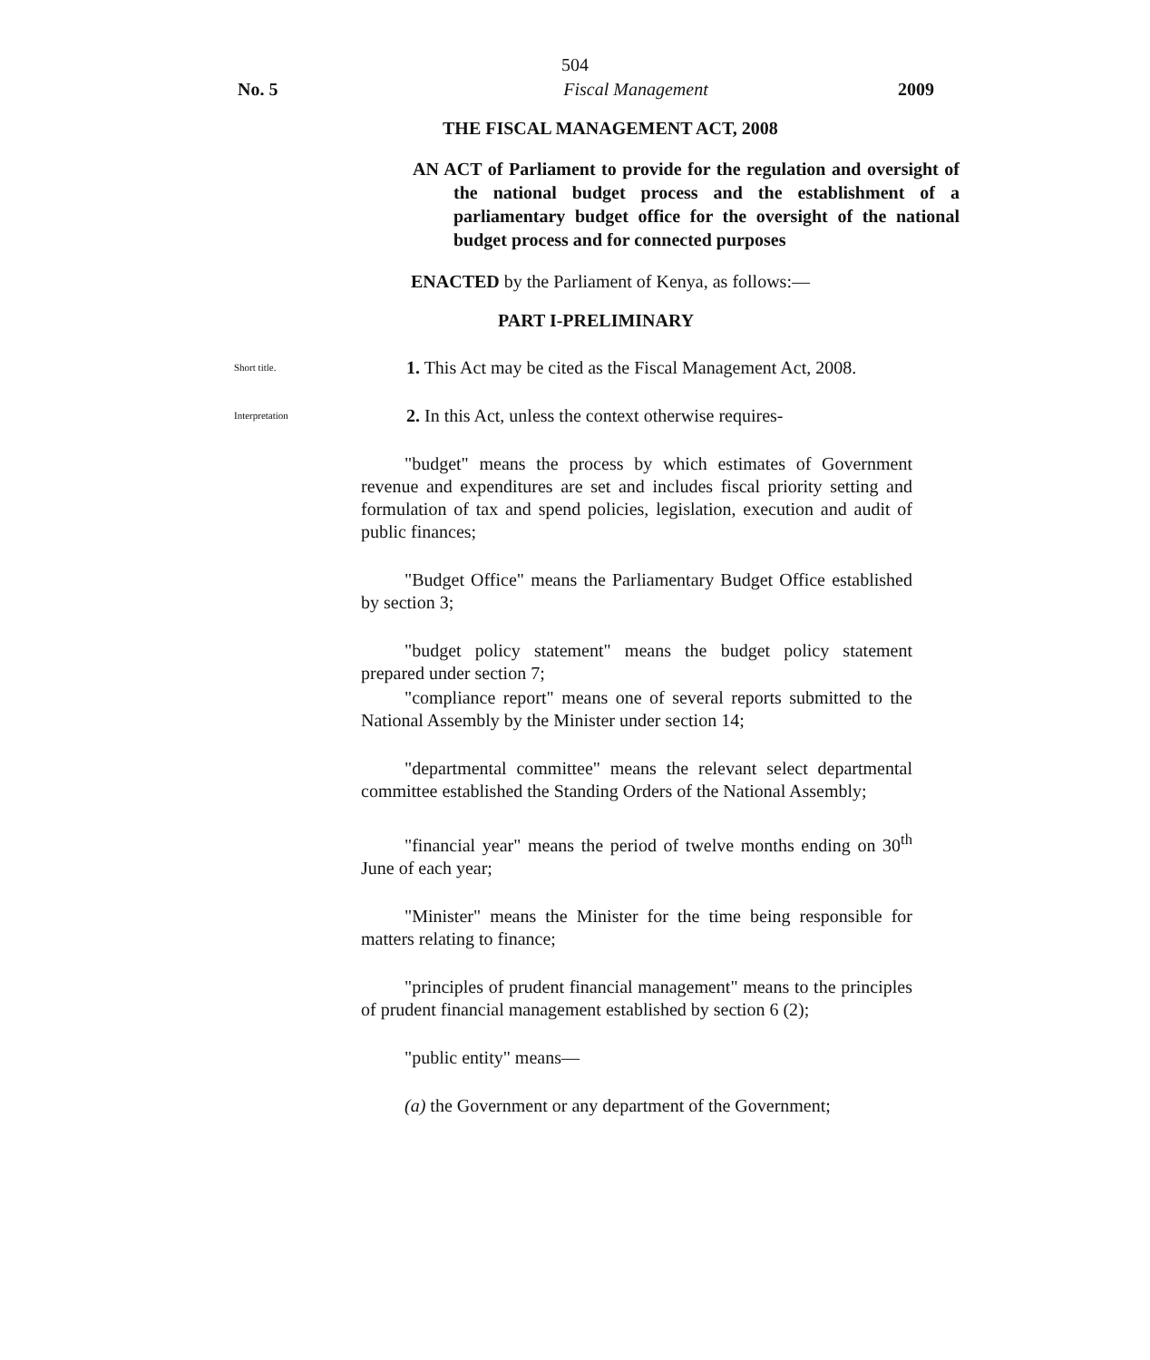504
No. 5 Fiscal Management 2009
THE FISCAL MANAGEMENT ACT, 2008
AN ACT of Parliament to provide for the regulation and oversight of the national budget process and the establishment of a parliamentary budget office for the oversight of the national budget process and for connected purposes
ENACTED by the Parliament of Kenya, as follows:—
PART I-PRELIMINARY
Short title.
1. This Act may be cited as the Fiscal Management Act, 2008.
Interpretation
2. In this Act, unless the context otherwise requires-
"budget" means the process by which estimates of Government revenue and expenditures are set and includes fiscal priority setting and formulation of tax and spend policies, legislation, execution and audit of public finances;
"Budget Office" means the Parliamentary Budget Office established by section 3;
"budget policy statement" means the budget policy statement prepared under section 7;
"compliance report" means one of several reports submitted to the National Assembly by the Minister under section 14;
"departmental committee" means the relevant select departmental committee established the Standing Orders of the National Assembly;
"financial year" means the period of twelve months ending on 30<sup>th</sup> June of each year;
"Minister" means the Minister for the time being responsible for matters relating to finance;
"principles of prudent financial management" means to the principles of prudent financial management established by section 6 (2);
"public entity" means—
(a) the Government or any department of the Government;